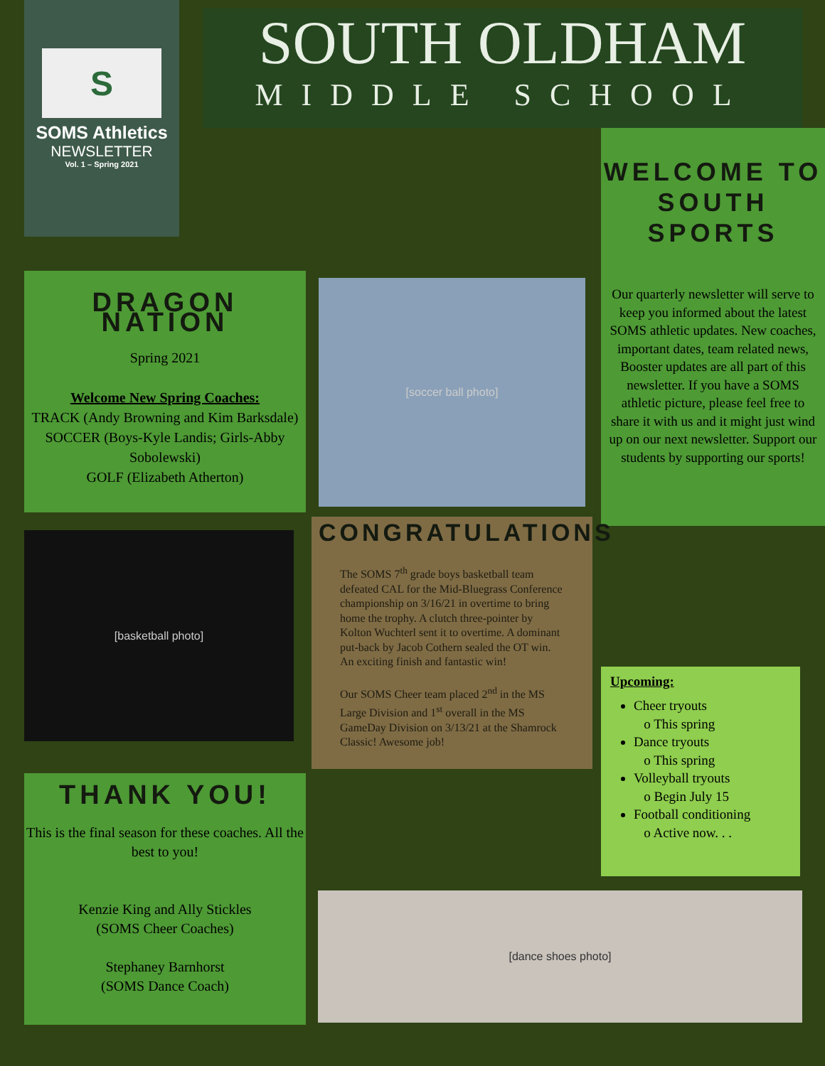S
SOMS Athletics
NEWSLETTER
Vol. 1 – Spring 2021
SOUTH OLDHAM
MIDDLE SCHOOL
WELCOME TO SOUTH SPORTS
Our quarterly newsletter will serve to keep you informed about the latest SOMS athletic updates. New coaches, important dates, team related news, Booster updates are all part of this newsletter. If you have a SOMS athletic picture, please feel free to share it with us and it might just wind up on our next newsletter. Support our students by supporting our sports!
DRAGON NATION
Spring 2021
Welcome New Spring Coaches:
TRACK (Andy Browning and Kim Barksdale)
SOCCER (Boys-Kyle Landis; Girls-Abby Sobolewski)
GOLF (Elizabeth Atherton)
[soccer ball photo]
[basketball photo]
CONGRATULATIONS
The SOMS 7<sup>th</sup> grade boys basketball team defeated CAL for the Mid-Bluegrass Conference championship on 3/16/21 in overtime to bring home the trophy. A clutch three-pointer by Kolton Wuchterl sent it to overtime. A dominant put-back by Jacob Cothern sealed the OT win. An exciting finish and fantastic win!
Our SOMS Cheer team placed 2<sup>nd</sup> in the MS Large Division and 1<sup>st</sup> overall in the MS GameDay Division on 3/13/21 at the Shamrock Classic! Awesome job!
Upcoming:
Cheer tryouts
o This spring
Dance tryouts
o This spring
Volleyball tryouts
o Begin July 15
Football conditioning
o Active now. . .
THANK YOU!
This is the final season for these coaches. All the best to you!
Kenzie King and Ally Stickles
(SOMS Cheer Coaches)
Stephaney Barnhorst
(SOMS Dance Coach)
[dance shoes photo]